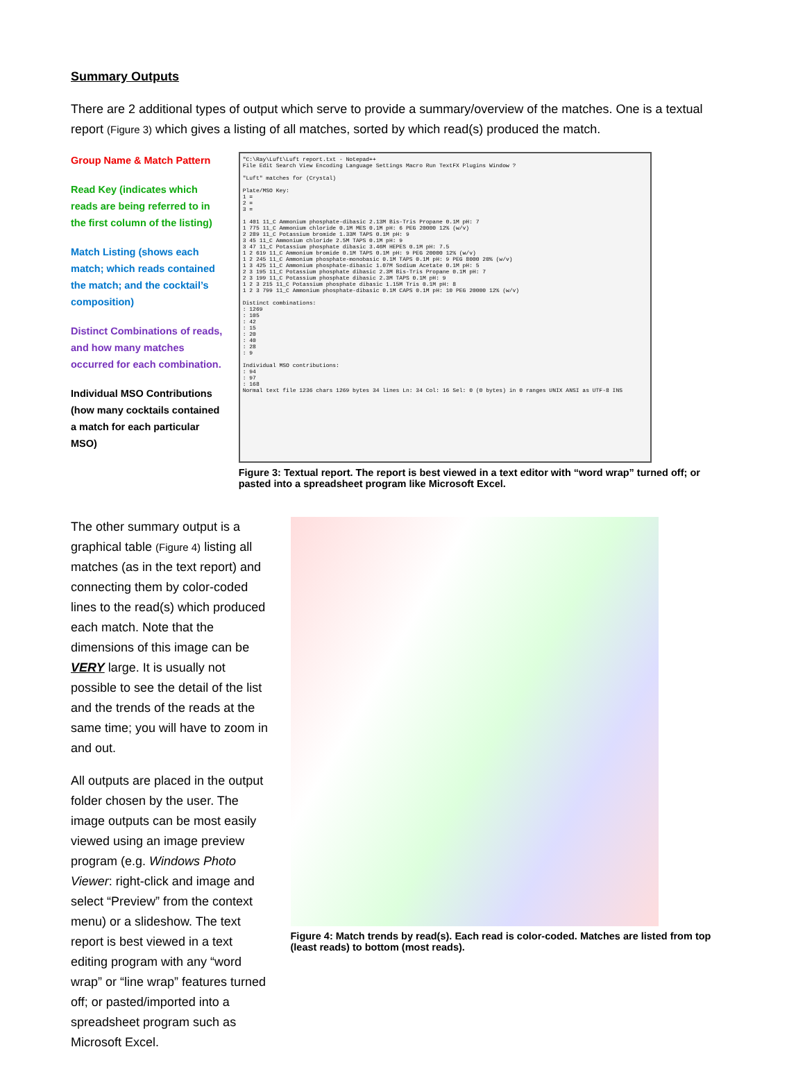Summary Outputs
There are 2 additional types of output which serve to provide a summary/overview of the matches. One is a textual report (Figure 3) which gives a listing of all matches, sorted by which read(s) produced the match.
Group Name & Match Pattern
Read Key (indicates which reads are being referred to in the first column of the listing)
Match Listing (shows each match; which reads contained the match; and the cocktail’s composition)
Distinct Combinations of reads, and how many matches occurred for each combination.
Individual MSO Contributions (how many cocktails contained a match for each particular MSO)
"C:\Ray\Luft\Luft report.txt - Notepad++
File Edit Search View Encoding Language Settings Macro Run TextFX Plugins Window ?
"Luft" matches for (Crystal)
Plate/MSO Key:
1 =
2 =
3 =
1 401 11_C Ammonium phosphate-dibasic 2.13M Bis-Tris Propane 0.1M pH: 7
1 775 11_C Ammonium chloride 0.1M MES 0.1M pH: 6 PEG 20000 12% (w/v)
2 289 11_C Potassium bromide 1.33M TAPS 0.1M pH: 9
3 45 11_C Ammonium chloride 2.5M TAPS 0.1M pH: 9
3 47 11_C Potassium phosphate dibasic 3.46M HEPES 0.1M pH: 7.5
1 2 619 11_C Ammonium bromide 0.1M TAPS 0.1M pH: 9 PEG 20000 12% (w/v)
1 2 245 11_C Ammonium phosphate-monobasic 0.1M TAPS 0.1M pH: 9 PEG 8000 20% (w/v)
1 3 425 11_C Ammonium phosphate-dibasic 1.07M Sodium Acetate 0.1M pH: 5
2 3 195 11_C Potassium phosphate dibasic 2.3M Bis-Tris Propane 0.1M pH: 7
2 3 199 11_C Potassium phosphate dibasic 2.3M TAPS 0.1M pH: 9
1 2 3 215 11_C Potassium phosphate dibasic 1.15M Tris 0.1M pH: 8
1 2 3 799 11_C Ammonium phosphate-dibasic 0.1M CAPS 0.1M pH: 10 PEG 20000 12% (w/v)
Distinct combinations:
: 1269
: 105
: 42
: 15
: 20
: 40
: 28
: 9
Individual MSO contributions:
: 94
: 97
: 168
Normal text file 1236 chars 1269 bytes 34 lines Ln: 34 Col: 16 Sel: 0 (0 bytes) in 0 ranges UNIX ANSI as UTF-8 INS
Figure 3: Textual report. The report is best viewed in a text editor with “word wrap” turned off; or pasted into a spreadsheet program like Microsoft Excel.
The other summary output is a graphical table (Figure 4) listing all matches (as in the text report) and connecting them by color-coded lines to the read(s) which produced each match. Note that the dimensions of this image can be VERY large. It is usually not possible to see the detail of the list and the trends of the reads at the same time; you will have to zoom in and out.
All outputs are placed in the output folder chosen by the user. The image outputs can be most easily viewed using an image preview program (e.g. Windows Photo Viewer: right-click and image and select “Preview” from the context menu) or a slideshow. The text report is best viewed in a text editing program with any “word wrap” or “line wrap” features turned off; or pasted/imported into a spreadsheet program such as Microsoft Excel.
Figure 4: Match trends by read(s). Each read is color-coded. Matches are listed from top (least reads) to bottom (most reads).